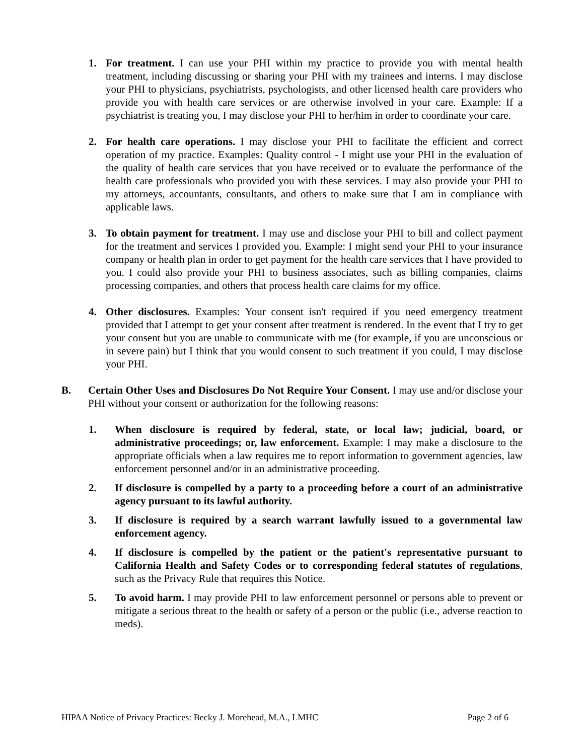1. For treatment. I can use your PHI within my practice to provide you with mental health treatment, including discussing or sharing your PHI with my trainees and interns. I may disclose your PHI to physicians, psychiatrists, psychologists, and other licensed health care providers who provide you with health care services or are otherwise involved in your care. Example: If a psychiatrist is treating you, I may disclose your PHI to her/him in order to coordinate your care.
2. For health care operations. I may disclose your PHI to facilitate the efficient and correct operation of my practice. Examples: Quality control - I might use your PHI in the evaluation of the quality of health care services that you have received or to evaluate the performance of the health care professionals who provided you with these services. I may also provide your PHI to my attorneys, accountants, consultants, and others to make sure that I am in compliance with applicable laws.
3. To obtain payment for treatment. I may use and disclose your PHI to bill and collect payment for the treatment and services I provided you. Example: I might send your PHI to your insurance company or health plan in order to get payment for the health care services that I have provided to you. I could also provide your PHI to business associates, such as billing companies, claims processing companies, and others that process health care claims for my office.
4. Other disclosures. Examples: Your consent isn't required if you need emergency treatment provided that I attempt to get your consent after treatment is rendered. In the event that I try to get your consent but you are unable to communicate with me (for example, if you are unconscious or in severe pain) but I think that you would consent to such treatment if you could, I may disclose your PHI.
B. Certain Other Uses and Disclosures Do Not Require Your Consent. I may use and/or disclose your PHI without your consent or authorization for the following reasons:
1. When disclosure is required by federal, state, or local law; judicial, board, or administrative proceedings; or, law enforcement. Example: I may make a disclosure to the appropriate officials when a law requires me to report information to government agencies, law enforcement personnel and/or in an administrative proceeding.
2. If disclosure is compelled by a party to a proceeding before a court of an administrative agency pursuant to its lawful authority.
3. If disclosure is required by a search warrant lawfully issued to a governmental law enforcement agency.
4. If disclosure is compelled by the patient or the patient's representative pursuant to California Health and Safety Codes or to corresponding federal statutes of regulations, such as the Privacy Rule that requires this Notice.
5. To avoid harm. I may provide PHI to law enforcement personnel or persons able to prevent or mitigate a serious threat to the health or safety of a person or the public (i.e., adverse reaction to meds).
HIPAA Notice of Privacy Practices: Becky J. Morehead, M.A., LMHC Page 2 of 6